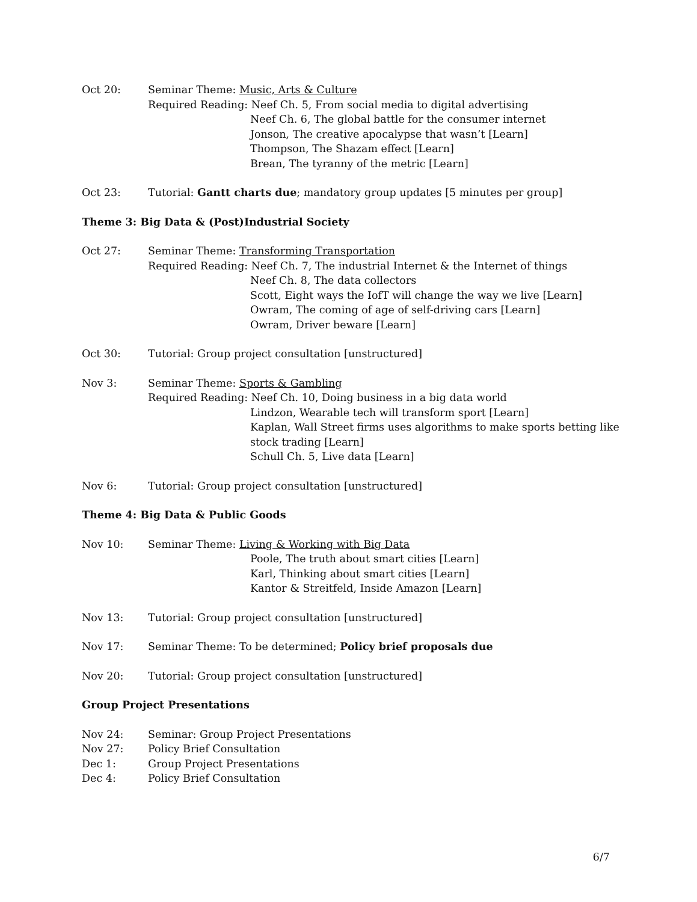Oct 20: Seminar Theme: Music, Arts & Culture
Required Reading: Neef Ch. 5, From social media to digital advertising
Neef Ch. 6, The global battle for the consumer internet
Jonson, The creative apocalypse that wasn’t [Learn]
Thompson, The Shazam effect [Learn]
Brean, The tyranny of the metric [Learn]
Oct 23: Tutorial: Gantt charts due; mandatory group updates [5 minutes per group]
Theme 3: Big Data & (Post)Industrial Society
Oct 27: Seminar Theme: Transforming Transportation
Required Reading: Neef Ch. 7, The industrial Internet & the Internet of things
Neef Ch. 8, The data collectors
Scott, Eight ways the IofT will change the way we live [Learn]
Owram, The coming of age of self-driving cars [Learn]
Owram, Driver beware [Learn]
Oct 30: Tutorial: Group project consultation [unstructured]
Nov 3: Seminar Theme: Sports & Gambling
Required Reading: Neef Ch. 10, Doing business in a big data world
Lindzon, Wearable tech will transform sport [Learn]
Kaplan, Wall Street firms uses algorithms to make sports betting like stock trading [Learn]
Schull Ch. 5, Live data [Learn]
Nov 6: Tutorial: Group project consultation [unstructured]
Theme 4: Big Data & Public Goods
Nov 10: Seminar Theme: Living & Working with Big Data
Poole, The truth about smart cities [Learn]
Karl, Thinking about smart cities [Learn]
Kantor & Streitfeld, Inside Amazon [Learn]
Nov 13: Tutorial: Group project consultation [unstructured]
Nov 17: Seminar Theme: To be determined; Policy brief proposals due
Nov 20: Tutorial: Group project consultation [unstructured]
Group Project Presentations
Nov 24: Seminar: Group Project Presentations
Nov 27: Policy Brief Consultation
Dec 1: Group Project Presentations
Dec 4: Policy Brief Consultation
6/7